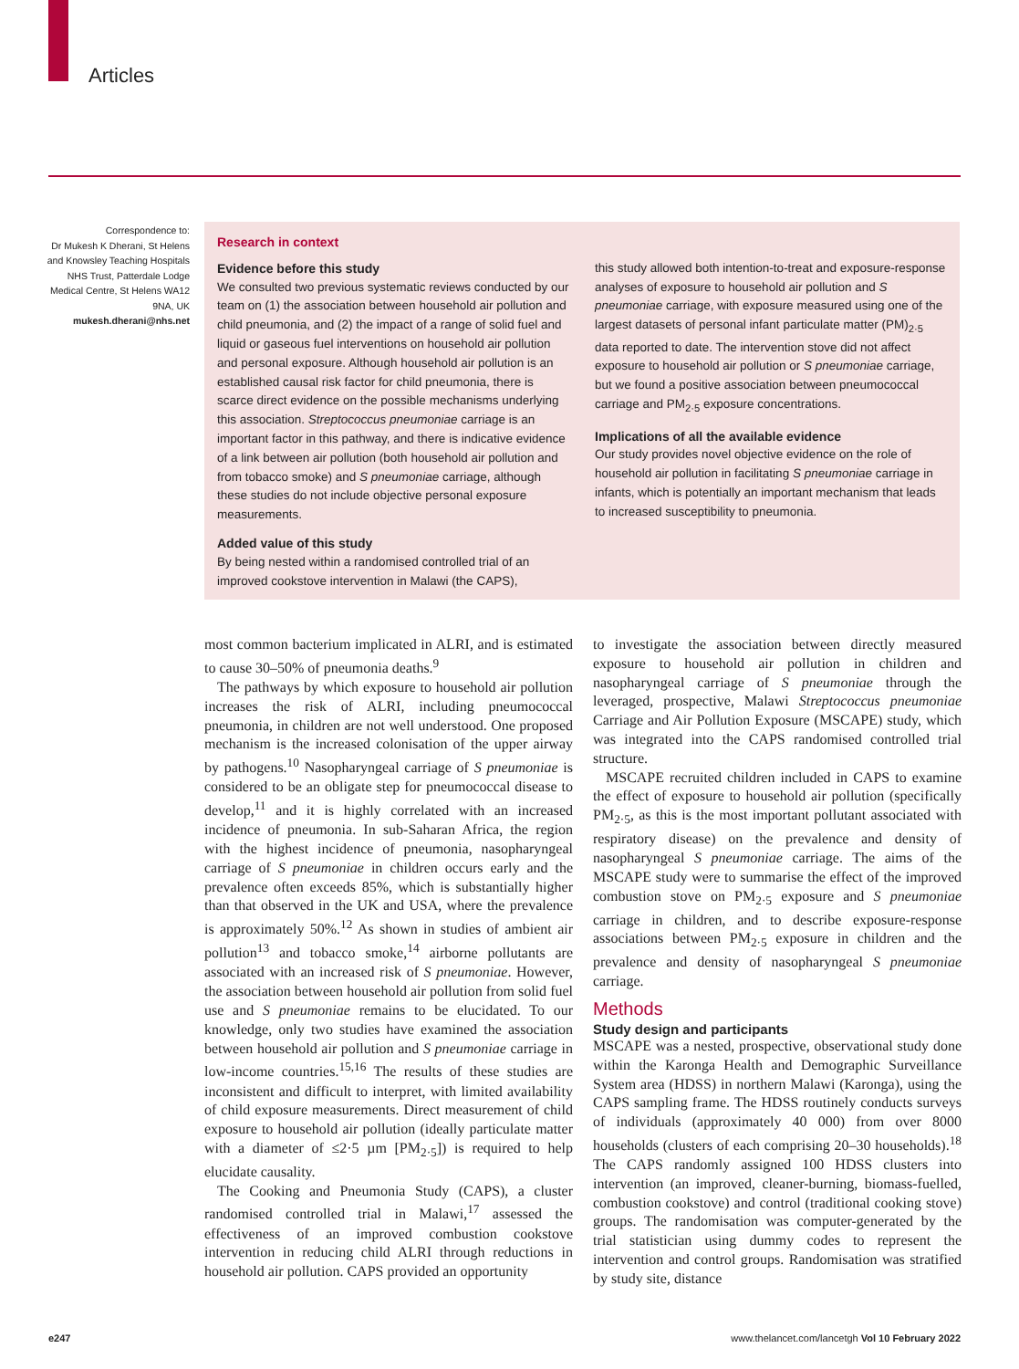Articles
Correspondence to:
Dr Mukesh K Dherani, St Helens and Knowsley Teaching Hospitals NHS Trust, Patterdale Lodge Medical Centre, St Helens WA12 9NA, UK
mukesh.dherani@nhs.net
Research in context
Evidence before this study
We consulted two previous systematic reviews conducted by our team on (1) the association between household air pollution and child pneumonia, and (2) the impact of a range of solid fuel and liquid or gaseous fuel interventions on household air pollution and personal exposure. Although household air pollution is an established causal risk factor for child pneumonia, there is scarce direct evidence on the possible mechanisms underlying this association. Streptococcus pneumoniae carriage is an important factor in this pathway, and there is indicative evidence of a link between air pollution (both household air pollution and from tobacco smoke) and S pneumoniae carriage, although these studies do not include objective personal exposure measurements.
Added value of this study
By being nested within a randomised controlled trial of an improved cookstove intervention in Malawi (the CAPS),
this study allowed both intention-to-treat and exposure-response analyses of exposure to household air pollution and S pneumoniae carriage, with exposure measured using one of the largest datasets of personal infant particulate matter (PM)<sub>2·5</sub> data reported to date. The intervention stove did not affect exposure to household air pollution or S pneumoniae carriage, but we found a positive association between pneumococcal carriage and PM<sub>2·5</sub> exposure concentrations.
Implications of all the available evidence
Our study provides novel objective evidence on the role of household air pollution in facilitating S pneumoniae carriage in infants, which is potentially an important mechanism that leads to increased susceptibility to pneumonia.
most common bacterium implicated in ALRI, and is estimated to cause 30–50% of pneumonia deaths.<sup>9</sup>
The pathways by which exposure to household air pollution increases the risk of ALRI, including pneumococcal pneumonia, in children are not well understood. One proposed mechanism is the increased colonisation of the upper airway by pathogens.<sup>10</sup> Nasopharyngeal carriage of S pneumoniae is considered to be an obligate step for pneumococcal disease to develop,<sup>11</sup> and it is highly correlated with an increased incidence of pneumonia. In sub-Saharan Africa, the region with the highest incidence of pneumonia, naso­pharyngeal carriage of S pneumoniae in children occurs early and the prevalence often exceeds 85%, which is substantially higher than that observed in the UK and USA, where the prevalence is approximately 50%.<sup>12</sup> As shown in studies of ambient air pollution<sup>13</sup> and tobacco smoke,<sup>14</sup> airborne pollutants are associated with an increased risk of S pneumoniae. However, the association between household air pollution from solid fuel use and S pneumoniae remains to be elucidated. To our knowledge, only two studies have examined the association between household air pollution and S pneumoniae carriage in low-income countries.<sup>15,16</sup> The results of these studies are inconsistent and difficult to interpret, with limited availability of child exposure measurements. Direct measurement of child exposure to household air pollution (ideally particulate matter with a diameter of ≤2·5 µm [PM<sub>2·5</sub>]) is required to help elucidate causality.
The Cooking and Pneumonia Study (CAPS), a cluster randomised controlled trial in Malawi,<sup>17</sup> assessed the effectiveness of an improved combustion cookstove intervention in reducing child ALRI through reductions in household air pollution. CAPS provided an opportunity
to investigate the association between directly measured exposure to household air pollution in children and nasopharyngeal carriage of S pneumoniae through the leveraged, prospective, Malawi Streptococcus pneumoniae Carriage and Air Pollution Exposure (MSCAPE) study, which was integrated into the CAPS randomised controlled trial structure.
MSCAPE recruited children included in CAPS to examine the effect of exposure to household air pollution (specifically PM<sub>2·5</sub>, as this is the most important pollutant associated with respiratory disease) on the prevalence and density of nasopharyngeal S pneumoniae carriage. The aims of the MSCAPE study were to summarise the effect of the improved combustion stove on PM<sub>2·5</sub> exposure and S pneumoniae carriage in children, and to describe exposure-response associations between PM<sub>2·5</sub> exposure in children and the prevalence and density of nasopharyngeal S pneumoniae carriage.
Methods
Study design and participants
MSCAPE was a nested, prospective, observational study done within the Karonga Health and Demographic Surveillance System area (HDSS) in northern Malawi (Karonga), using the CAPS sampling frame. The HDSS routinely conducts surveys of individuals (approxi­mately 40 000) from over 8000 households (clusters of each comprising 20–30 households).<sup>18</sup> The CAPS randomly assigned 100 HDSS clusters into interven­tion (an improved, cleaner-burning, biomass-fuelled, combustion cookstove) and control (traditional cooking stove) groups. The randomisation was computer-generated by the trial statistician using dummy codes to represent the intervention and control groups. Randomisation was stratified by study site, distance
e247 www.thelancet.com/lancetgh Vol 10 February 2022